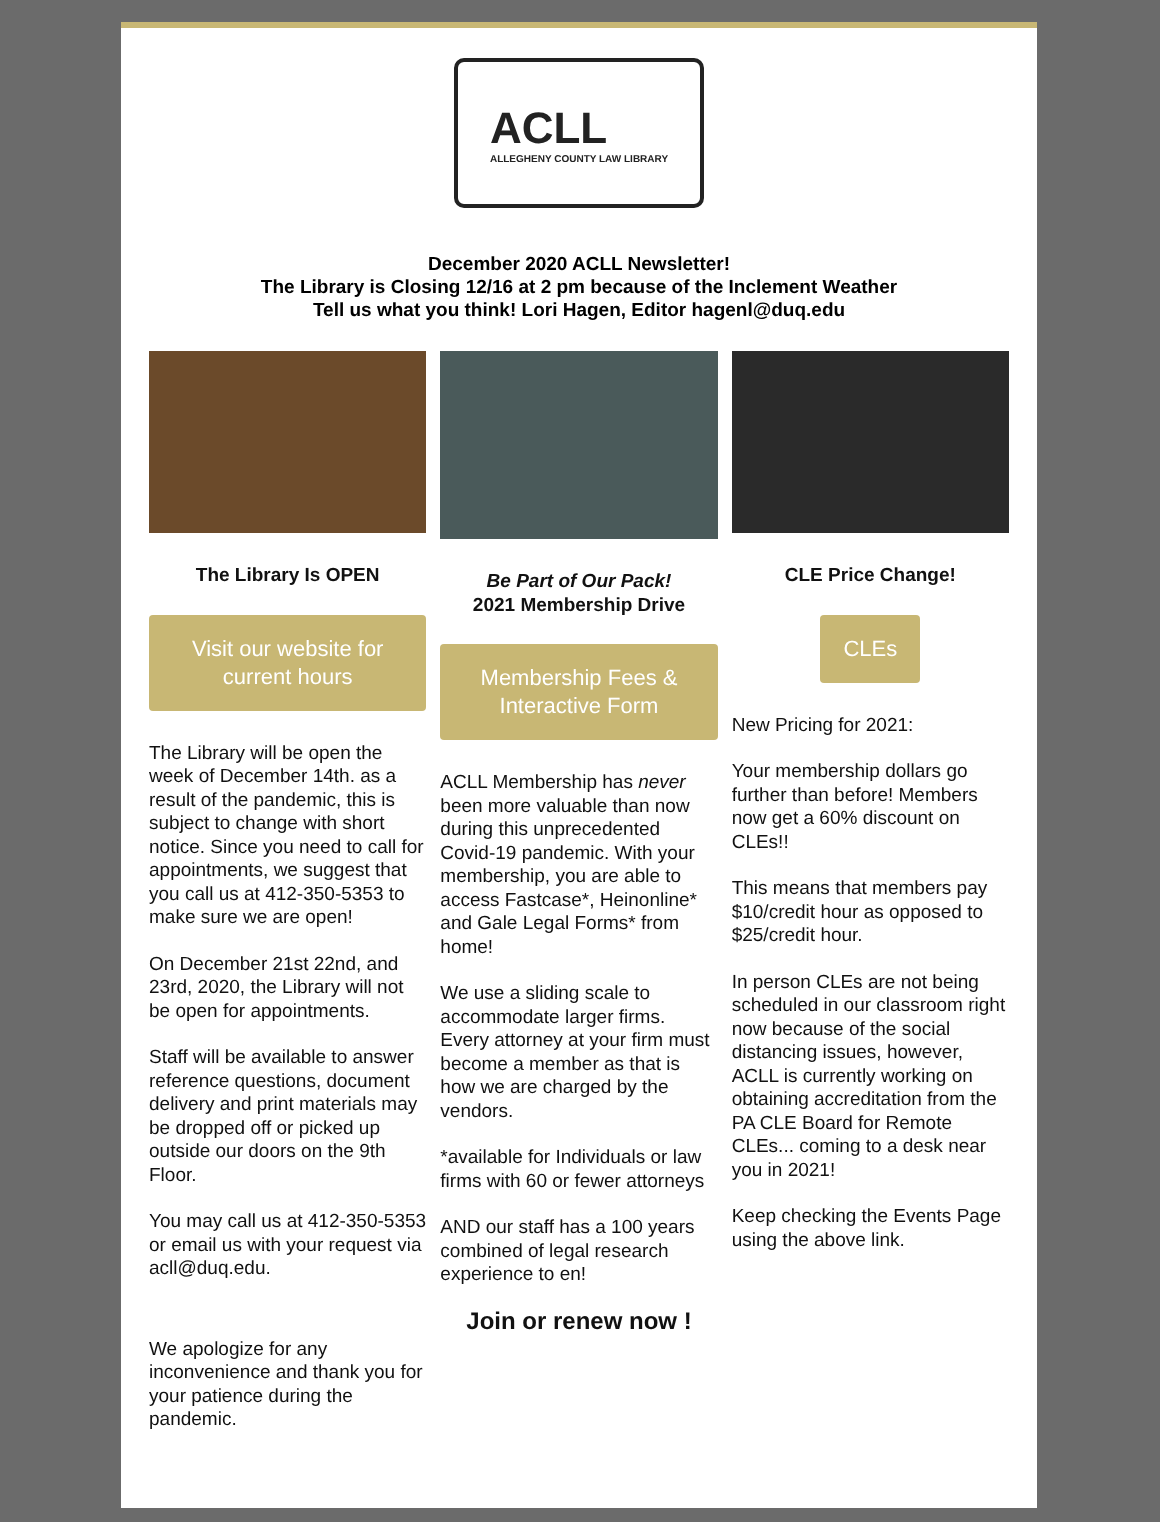ACLL
ALLEGHENY COUNTY LAW LIBRARY
December 2020 ACLL Newsletter!
The Library is Closing 12/16 at 2 pm because of the Inclement Weather
Tell us what you think! Lori Hagen, Editor hagenl@duq.edu
The Library Is OPEN
Visit our website for current hours
The Library will be open the week of December 14th. as a result of the pandemic, this is subject to change with short notice. Since you need to call for appointments, we suggest that you call us at 412-350-5353 to make sure we are open!
On December 21st 22nd, and 23rd, 2020, the Library will not be open for appointments.
Staff will be available to answer reference questions, document delivery and print materials may be dropped off or picked up outside our doors on the 9th Floor.
You may call us at 412-350-5353 or email us with your request via acll@duq.edu.
We apologize for any inconvenience and thank you for your patience during the pandemic.
Be Part of Our Pack!
2021 Membership Drive
Membership Fees & Interactive Form
ACLL Membership has never been more valuable than now during this unprecedented Covid-19 pandemic. With your membership, you are able to access Fastcase*, Heinonline* and Gale Legal Forms* from home!
We use a sliding scale to accommodate larger firms. Every attorney at your firm must become a member as that is how we are charged by the vendors.
*available for Individuals or law firms with 60 or fewer attorneys
AND our staff has a 100 years combined of legal research experience to en!
Join or renew now !
CLE Price Change!
CLEs
New Pricing for 2021:
Your membership dollars go further than before! Members now get a 60% discount on CLEs!!
This means that members pay $10/credit hour as opposed to $25/credit hour.
In person CLEs are not being scheduled in our classroom right now because of the social distancing issues, however, ACLL is currently working on obtaining accreditation from the PA CLE Board for Remote CLEs... coming to a desk near you in 2021!
Keep checking the Events Page using the above link.